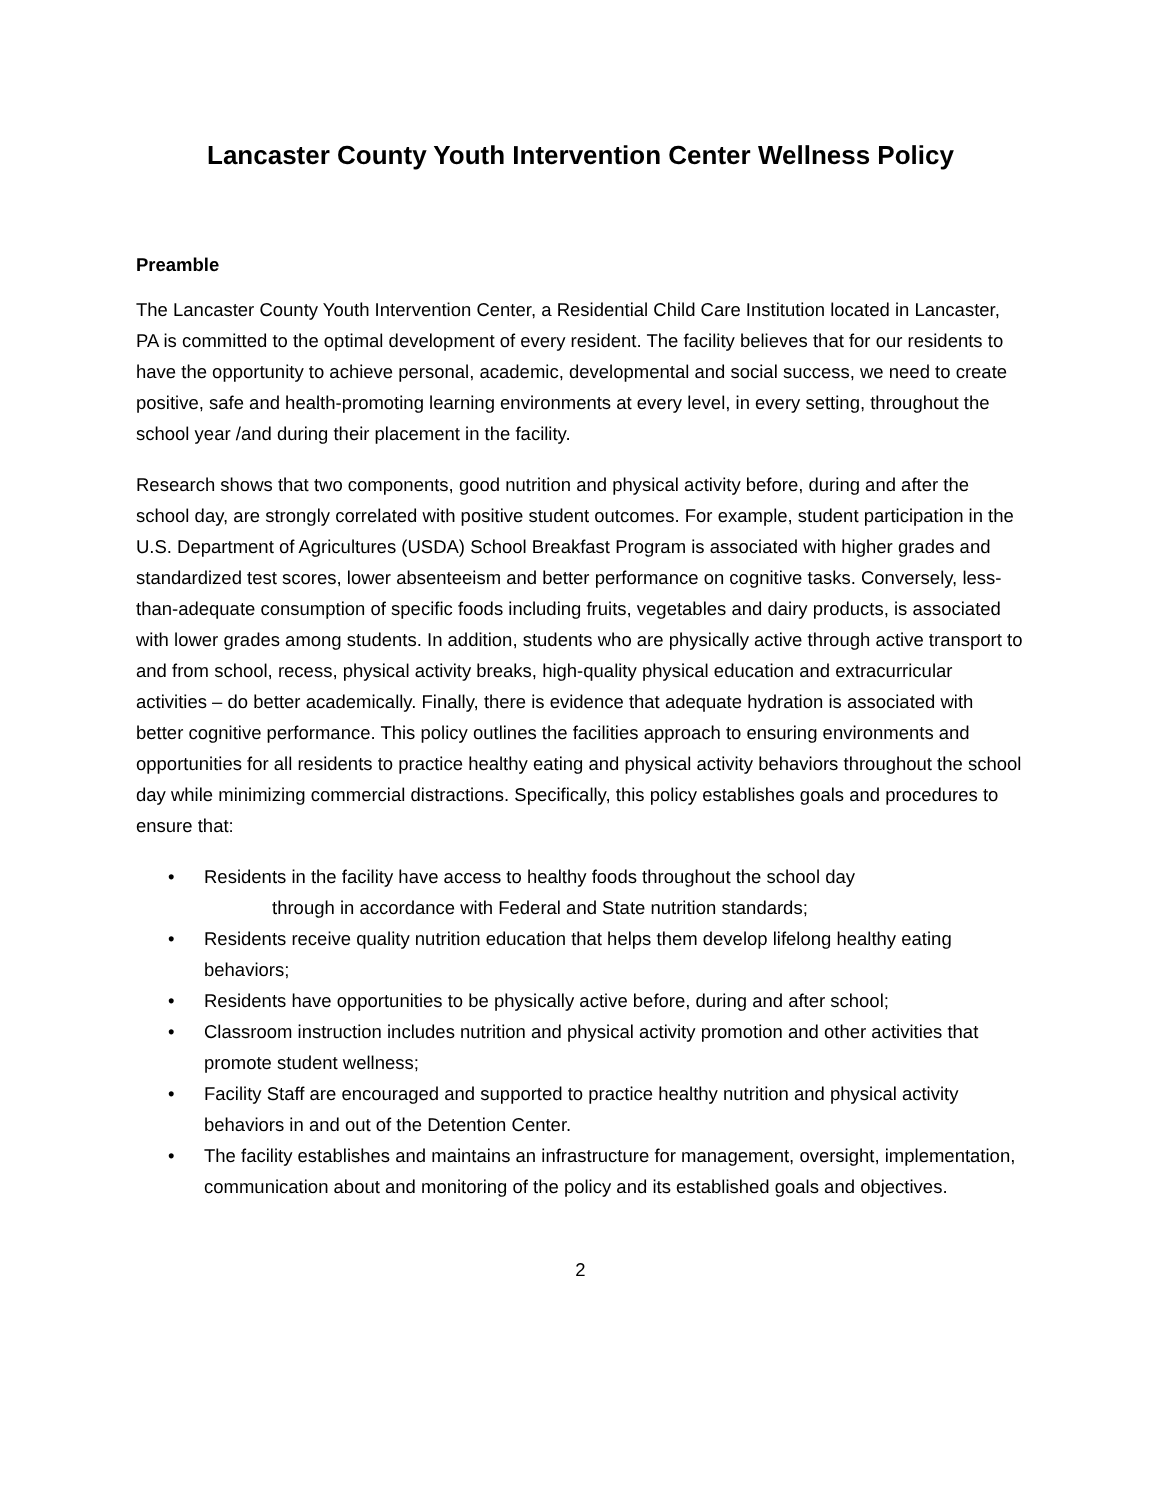Lancaster County Youth Intervention Center Wellness Policy
Preamble
The Lancaster County Youth Intervention Center, a Residential Child Care Institution located in Lancaster, PA is committed to the optimal development of every resident. The facility believes that for our residents to have the opportunity to achieve personal, academic, developmental and social success, we need to create positive, safe and health-promoting learning environments at every level, in every setting, throughout the school year /and during their placement in the facility.
Research shows that two components, good nutrition and physical activity before, during and after the school day, are strongly correlated with positive student outcomes. For example, student participation in the U.S. Department of Agricultures (USDA) School Breakfast Program is associated with higher grades and standardized test scores, lower absenteeism and better performance on cognitive tasks. Conversely, less-than-adequate consumption of specific foods including fruits, vegetables and dairy products, is associated with lower grades among students. In addition, students who are physically active through active transport to and from school, recess, physical activity breaks, high-quality physical education and extracurricular activities – do better academically. Finally, there is evidence that adequate hydration is associated with better cognitive performance. This policy outlines the facilities approach to ensuring environments and opportunities for all residents to practice healthy eating and physical activity behaviors throughout the school day while minimizing commercial distractions. Specifically, this policy establishes goals and procedures to ensure that:
• Residents in the facility have access to healthy foods throughout the school day
through in accordance with Federal and State nutrition standards;
• Residents receive quality nutrition education that helps them develop lifelong healthy eating behaviors;
• Residents have opportunities to be physically active before, during and after school;
• Classroom instruction includes nutrition and physical activity promotion and other activities that promote student wellness;
• Facility Staff are encouraged and supported to practice healthy nutrition and physical activity behaviors in and out of the Detention Center.
• The facility establishes and maintains an infrastructure for management, oversight, implementation, communication about and monitoring of the policy and its established goals and objectives.
2